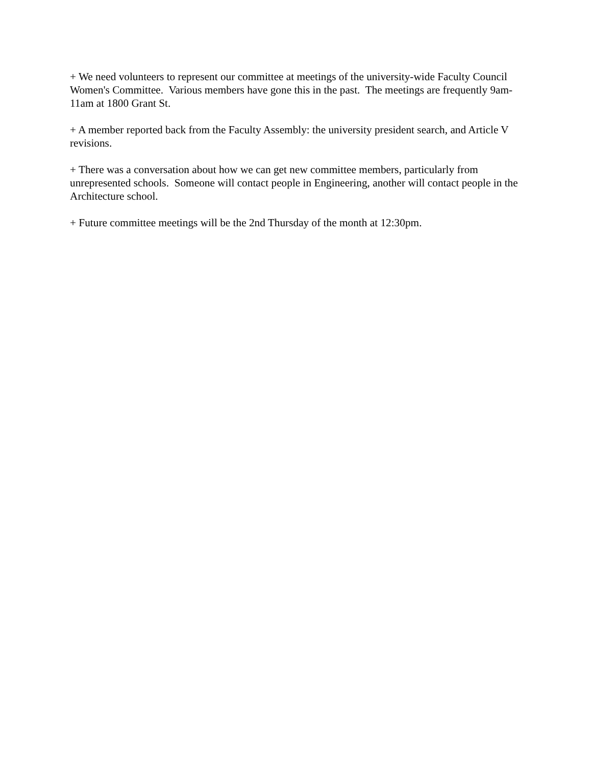+ We need volunteers to represent our committee at meetings of the university-wide Faculty Council Women's Committee. Various members have gone this in the past. The meetings are frequently 9am-11am at 1800 Grant St.
+ A member reported back from the Faculty Assembly: the university president search, and Article V revisions.
+ There was a conversation about how we can get new committee members, particularly from unrepresented schools. Someone will contact people in Engineering, another will contact people in the Architecture school.
+ Future committee meetings will be the 2nd Thursday of the month at 12:30pm.